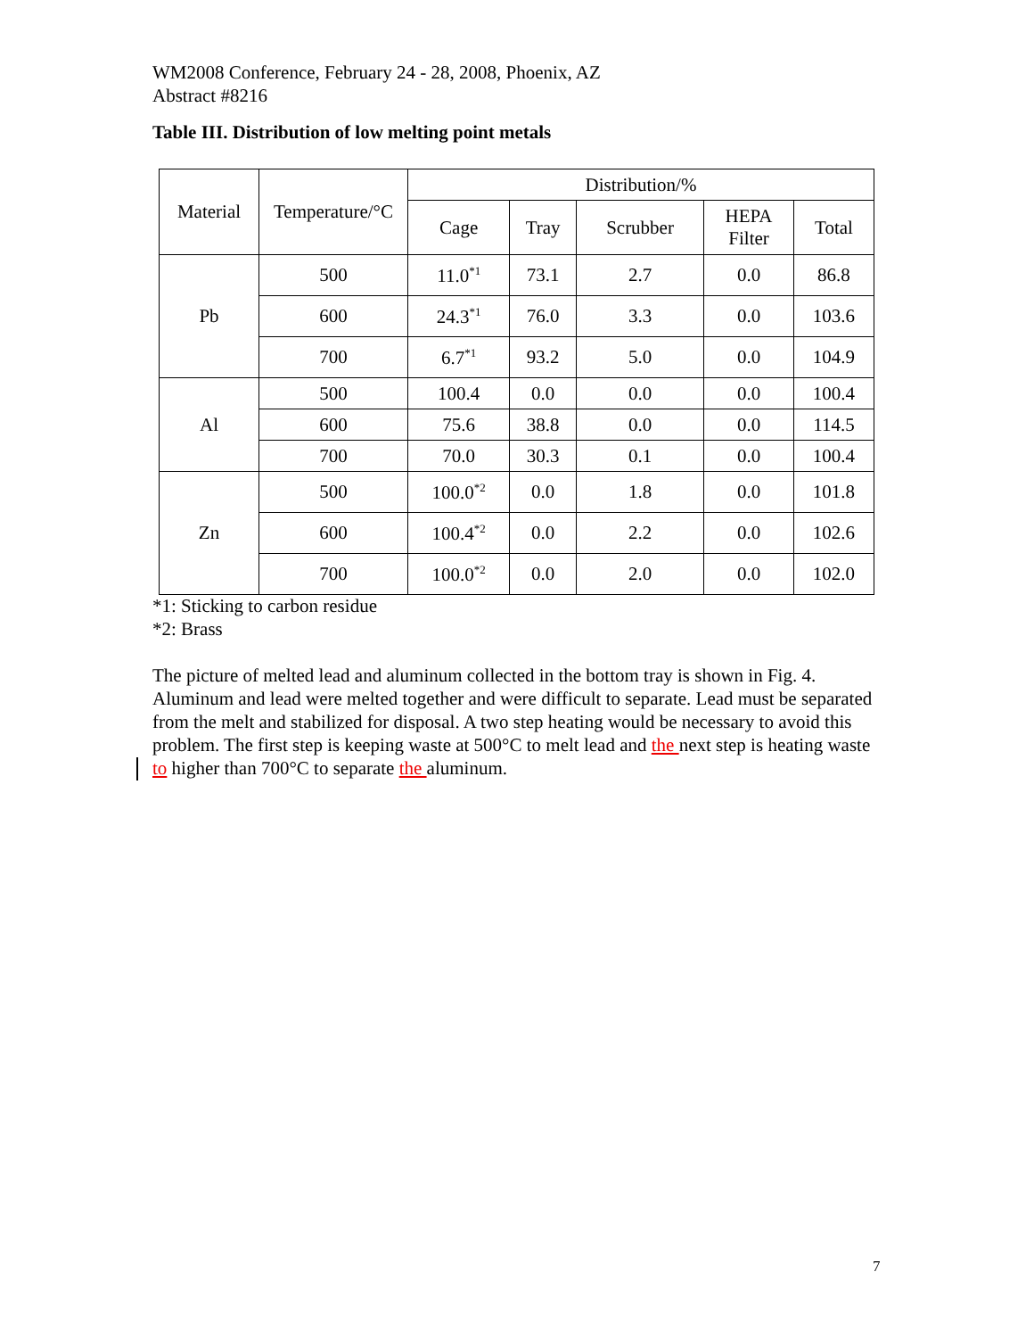WM2008 Conference, February 24 - 28, 2008, Phoenix, AZ
Abstract #8216
Table III. Distribution of low melting point metals
| Material | Temperature/°C | Distribution/% | | | | |
| --- | --- | --- | --- | --- | --- | --- |
| | | Cage | Tray | Scrubber | HEPA Filter | Total |
| Pb | 500 | 11.0<sup>*1</sup> | 73.1 | 2.7 | 0.0 | 86.8 |
| | 600 | 24.3<sup>*1</sup> | 76.0 | 3.3 | 0.0 | 103.6 |
| | 700 | 6.7<sup>*1</sup> | 93.2 | 5.0 | 0.0 | 104.9 |
| Al | 500 | 100.4 | 0.0 | 0.0 | 0.0 | 100.4 |
| | 600 | 75.6 | 38.8 | 0.0 | 0.0 | 114.5 |
| | 700 | 70.0 | 30.3 | 0.1 | 0.0 | 100.4 |
| Zn | 500 | 100.0<sup>*2</sup> | 0.0 | 1.8 | 0.0 | 101.8 |
| | 600 | 100.4<sup>*2</sup> | 0.0 | 2.2 | 0.0 | 102.6 |
| | 700 | 100.0<sup>*2</sup> | 0.0 | 2.0 | 0.0 | 102.0 |
*1: Sticking to carbon residue
*2: Brass
The picture of melted lead and aluminum collected in the bottom tray is shown in Fig. 4. Aluminum and lead were melted together and were difficult to separate. Lead must be separated from the melt and stabilized for disposal. A two step heating would be necessary to avoid this problem. The first step is keeping waste at 500°C to melt lead and the next step is heating waste to higher than 700°C to separate the aluminum.
7